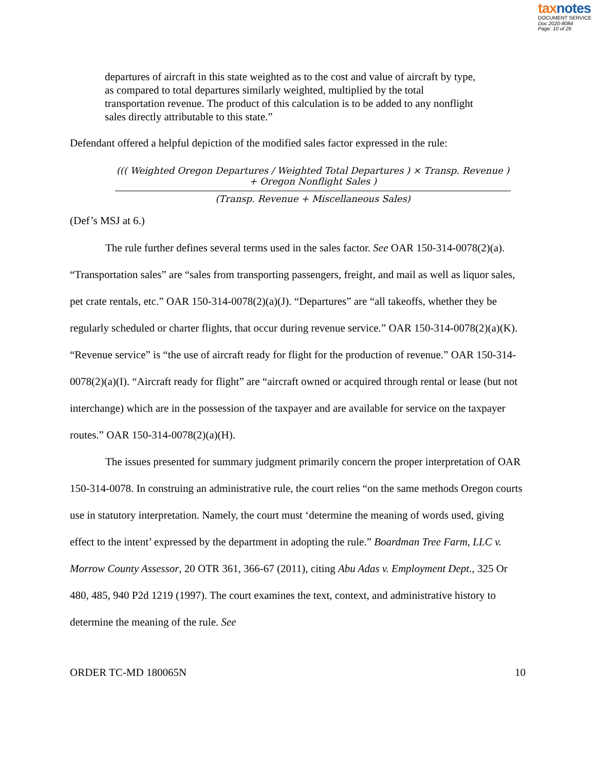taxnotes
DOCUMENT SERVICE
Doc 2020-8084
Page: 10 of 26
departures of aircraft in this state weighted as to the cost and value of aircraft by type, as compared to total departures similarly weighted, multiplied by the total transportation revenue. The product of this calculation is to be added to any nonflight sales directly attributable to this state.”
Defendant offered a helpful depiction of the modified sales factor expressed in the rule:
((( Weighted Oregon Departures / Weighted Total Departures ) × Transp. Revenue ) + Oregon Nonflight Sales )
(Transp. Revenue + Miscellaneous Sales)
(Def’s MSJ at 6.)
The rule further defines several terms used in the sales factor. See OAR 150-314-0078(2)(a). “Transportation sales” are “sales from transporting passengers, freight, and mail as well as liquor sales, pet crate rentals, etc.” OAR 150-314-0078(2)(a)(J). “Departures” are “all takeoffs, whether they be regularly scheduled or charter flights, that occur during revenue service.” OAR 150-314-0078(2)(a)(K). “Revenue service” is “the use of aircraft ready for flight for the production of revenue.” OAR 150-314-0078(2)(a)(I). “Aircraft ready for flight” are “aircraft owned or acquired through rental or lease (but not interchange) which are in the possession of the taxpayer and are available for service on the taxpayer routes.” OAR 150-314-0078(2)(a)(H).
The issues presented for summary judgment primarily concern the proper interpretation of OAR 150-314-0078. In construing an administrative rule, the court relies “on the same methods Oregon courts use in statutory interpretation. Namely, the court must ‘determine the meaning of words used, giving effect to the intent’ expressed by the department in adopting the rule.” Boardman Tree Farm, LLC v. Morrow County Assessor, 20 OTR 361, 366-67 (2011), citing Abu Adas v. Employment Dept., 325 Or 480, 485, 940 P2d 1219 (1997). The court examines the text, context, and administrative history to determine the meaning of the rule. See
ORDER TC-MD 180065N 10